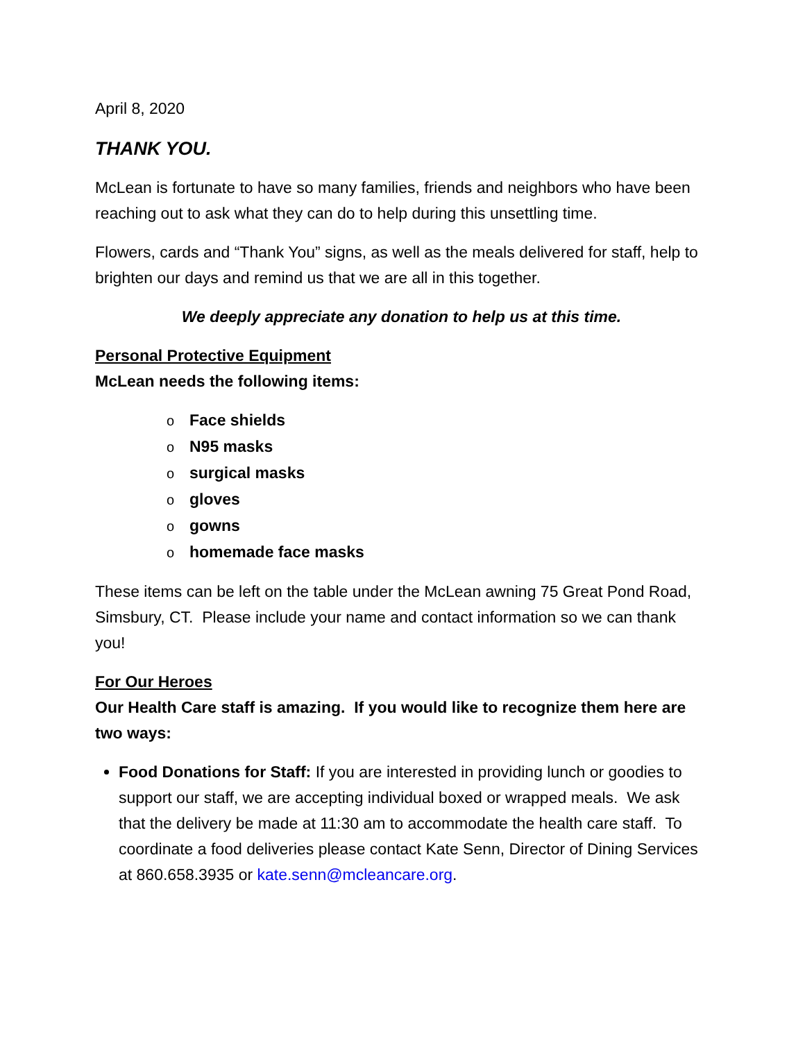April 8, 2020
THANK YOU.
McLean is fortunate to have so many families, friends and neighbors who have been reaching out to ask what they can do to help during this unsettling time.
Flowers, cards and “Thank You” signs, as well as the meals delivered for staff, help to brighten our days and remind us that we are all in this together.
We deeply appreciate any donation to help us at this time.
Personal Protective Equipment
McLean needs the following items:
o Face shields
o N95 masks
osurgical masks
ogloves
ogowns
ohomemade face masks
These items can be left on the table under the McLean awning 75 Great Pond Road, Simsbury, CT. Please include your name and contact information so we can thank you!
For Our Heroes
Our Health Care staff is amazing. If you would like to recognize them here are two ways:
Food Donations for Staff: If you are interested in providing lunch or goodies to support our staff, we are accepting individual boxed or wrapped meals. We ask that the delivery be made at 11:30 am to accommodate the health care staff. To coordinate a food deliveries please contact Kate Senn, Director of Dining Services at 860.658.3935 or kate.senn@mcleancare.org.